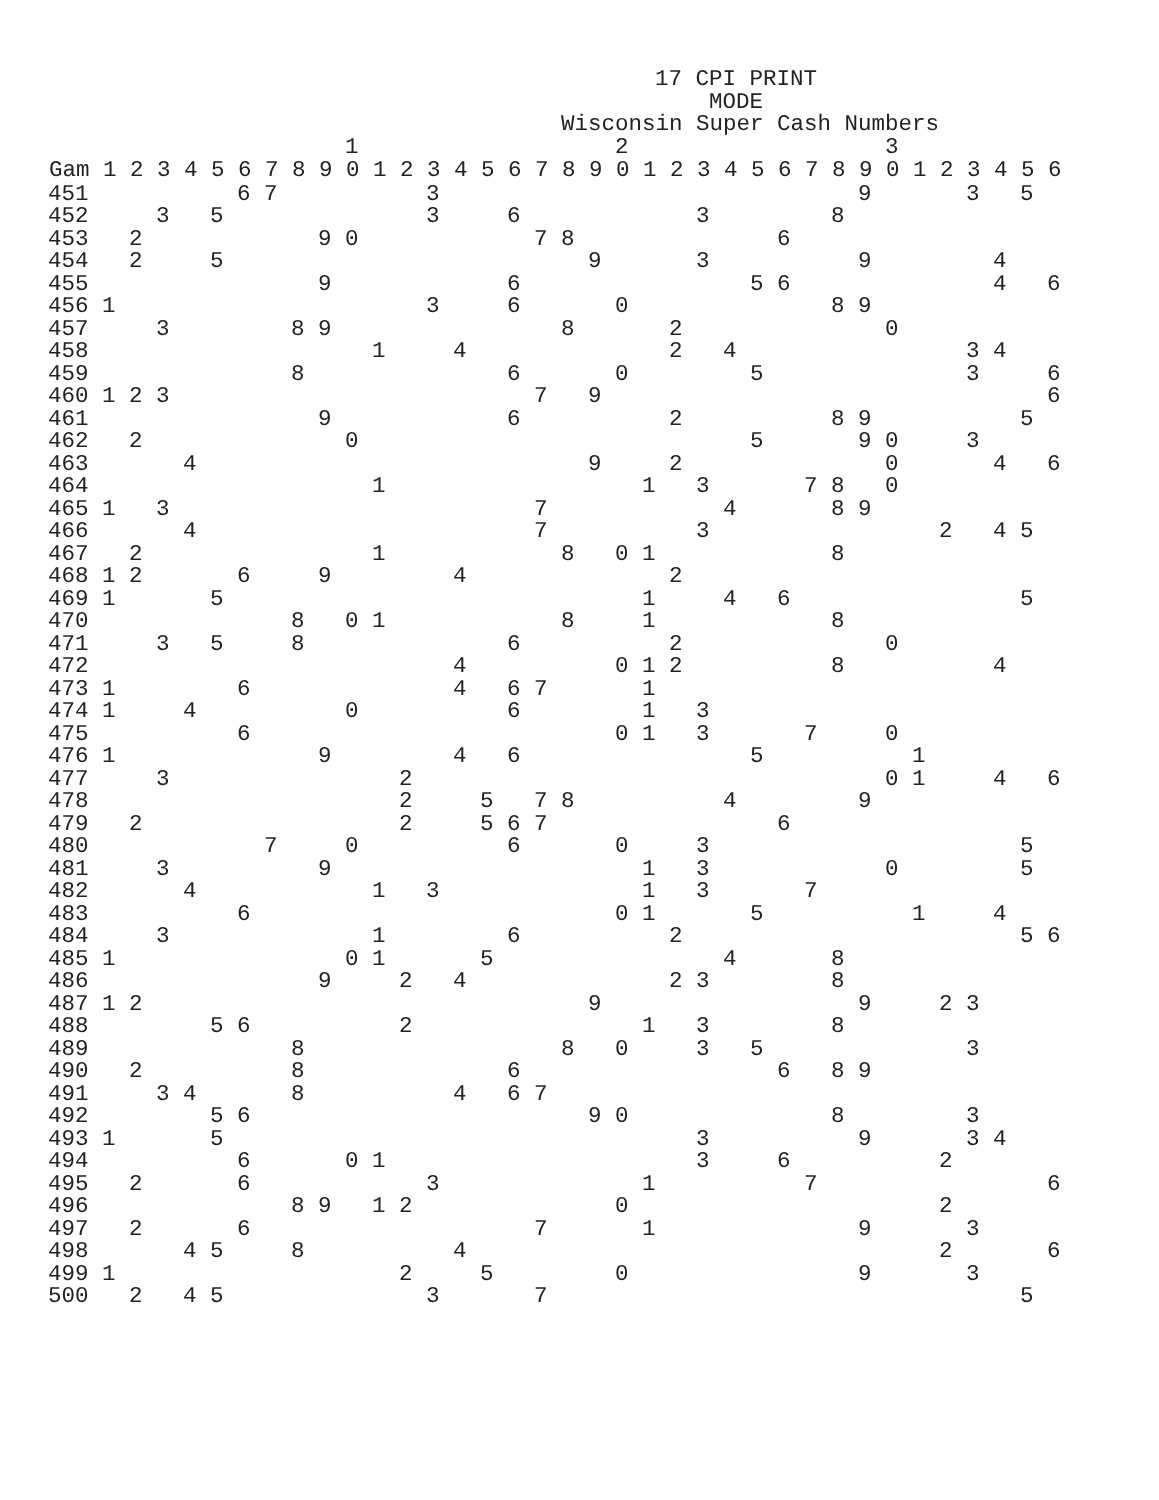17 CPI PRINT
MODE
Wisconsin Super Cash Numbers
| | | | | | | | | | | 1 | | | | | | | | | | 2 | | | | | | | | | | 3 | | | | | | |
| Gam | 1 | 2 | 3 | 4 | 5 | 6 | 7 | 8 | 9 | 0 | 1 | 2 | 3 | 4 | 5 | 6 | 7 | 8 | 9 | 0 | 1 | 2 | 3 | 4 | 5 | 6 | 7 | 8 | 9 | 0 | 1 | 2 | 3 | 4 | 5 | 6 |
| 451 | | | | | | 6 | 7 | | | | | | 3 | | | | | | | | | | | | | | | | 9 | | | | 3 | | 5 | |
| 452 | | | 3 | | 5 | | | | | | | | 3 | | | 6 | | | | | | | 3 | | | | | 8 | | | | | | | | |
| 453 | | 2 | | | | | | | 9 | 0 | | | | | | | 7 | 8 | | | | | | | | 6 | | | | | | | | | | |
| 454 | | 2 | | | 5 | | | | | | | | | | | | | | 9 | | | | 3 | | | | | | 9 | | | | | 4 | | |
| 455 | | | | | | | | | 9 | | | | | | | 6 | | | | | | | | | 5 | 6 | | | | | | | | 4 | | 6 |
| 456 | 1 | | | | | | | | | | | | 3 | | | 6 | | | | 0 | | | | | | | | 8 | 9 | | | | | | | |
| 457 | | | 3 | | | | | 8 | 9 | | | | | | | | | 8 | | | | 2 | | | | | | | | 0 | | | | | | |
| 458 | | | | | | | | | | | 1 | | | 4 | | | | | | | | 2 | | 4 | | | | | | | | | 3 | 4 | | |
| 459 | | | | | | | | 8 | | | | | | | | 6 | | | | 0 | | | | | 5 | | | | | | | | 3 | | | 6 |
| 460 | 1 | 2 | 3 | | | | | | | | | | | | | | 7 | | 9 | | | | | | | | | | | | | | | | | 6 |
| 461 | | | | | | | | | 9 | | | | | | | 6 | | | | | | 2 | | | | | | 8 | 9 | | | | | | 5 | |
| 462 | | 2 | | | | | | | | 0 | | | | | | | | | | | | | | | 5 | | | | 9 | 0 | | | 3 | | | |
| 463 | | | | 4 | | | | | | | | | | | | | | | 9 | | | 2 | | | | | | | | 0 | | | | 4 | | 6 |
| 464 | | | | | | | | | | | 1 | | | | | | | | | | 1 | | 3 | | | | 7 | 8 | | 0 | | | | | | |
| 465 | 1 | | 3 | | | | | | | | | | | | | | 7 | | | | | | | 4 | | | | 8 | 9 | | | | | | | |
| 466 | | | | 4 | | | | | | | | | | | | | 7 | | | | | | 3 | | | | | | | | | 2 | | 4 | 5 | |
| 467 | | 2 | | | | | | | | | 1 | | | | | | | 8 | | 0 | 1 | | | | | | | 8 | | | | | | | | |
| 468 | 1 | 2 | | | | 6 | | | 9 | | | | | 4 | | | | | | | | 2 | | | | | | | | | | | | | | |
| 469 | 1 | | | | 5 | | | | | | | | | | | | | | | | 1 | | | 4 | | 6 | | | | | | | | | 5 | |
| 470 | | | | | | | | 8 | | 0 | 1 | | | | | | | 8 | | | 1 | | | | | | | 8 | | | | | | | | |
| 471 | | | 3 | | 5 | | | 8 | | | | | | | | 6 | | | | | | 2 | | | | | | | | 0 | | | | | | |
| 472 | | | | | | | | | | | | | | 4 | | | | | | 0 | 1 | 2 | | | | | | 8 | | | | | | 4 | | |
| 473 | 1 | | | | | 6 | | | | | | | | 4 | | 6 | 7 | | | | 1 | | | | | | | | | | | | | | | |
| 474 | 1 | | | 4 | | | | | | 0 | | | | | | 6 | | | | | 1 | | 3 | | | | | | | | | | | | | |
| 475 | | | | | | 6 | | | | | | | | | | | | | | 0 | 1 | | 3 | | | | 7 | | | 0 | | | | | | |
| 476 | 1 | | | | | | | | 9 | | | | | 4 | | 6 | | | | | | | | | 5 | | | | | | 1 | | | | | |
| 477 | | | 3 | | | | | | | | | 2 | | | | | | | | | | | | | | | | | | 0 | 1 | | | 4 | | 6 |
| 478 | | | | | | | | | | | | 2 | | | 5 | | 7 | 8 | | | | | | 4 | | | | | 9 | | | | | | | |
| 479 | | 2 | | | | | | | | | | 2 | | | 5 | 6 | 7 | | | | | | | | | 6 | | | | | | | | | | |
| 480 | | | | | | | 7 | | | 0 | | | | | | 6 | | | | 0 | | | 3 | | | | | | | | | | | | 5 | |
| 481 | | | 3 | | | | | | 9 | | | | | | | | | | | | 1 | | 3 | | | | | | | 0 | | | | | 5 | |
| 482 | | | | 4 | | | | | | | 1 | | 3 | | | | | | | | 1 | | 3 | | | | 7 | | | | | | | | | |
| 483 | | | | | | 6 | | | | | | | | | | | | | | 0 | 1 | | | | 5 | | | | | | 1 | | | 4 | | |
| 484 | | | 3 | | | | | | | | 1 | | | | | 6 | | | | | | 2 | | | | | | | | | | | | | 5 | 6 |
| 485 | 1 | | | | | | | | | 0 | 1 | | | | 5 | | | | | | | | | 4 | | | | 8 | | | | | | | | |
| 486 | | | | | | | | | 9 | | | 2 | | 4 | | | | | | | | 2 | 3 | | | | | 8 | | | | | | | | |
| 487 | 1 | 2 | | | | | | | | | | | | | | | | | 9 | | | | | | | | | | 9 | | | 2 | 3 | | | |
| 488 | | | | | 5 | 6 | | | | | | 2 | | | | | | | | | 1 | | 3 | | | | | 8 | | | | | | | | |
| 489 | | | | | | | | 8 | | | | | | | | | | 8 | | 0 | | | 3 | | 5 | | | | | | | | 3 | | | |
| 490 | | 2 | | | | | | 8 | | | | | | | | 6 | | | | | | | | | | 6 | | 8 | 9 | | | | | | | |
| 491 | | | 3 | 4 | | | | 8 | | | | | | 4 | | 6 | 7 | | | | | | | | | | | | | | | | | | | |
| 492 | | | | | 5 | 6 | | | | | | | | | | | | | 9 | 0 | | | | | | | | 8 | | | | | 3 | | | |
| 493 | 1 | | | | 5 | | | | | | | | | | | | | | | | | | 3 | | | | | | 9 | | | | 3 | 4 | | |
| 494 | | | | | | 6 | | | | 0 | 1 | | | | | | | | | | | | 3 | | | 6 | | | | | | 2 | | | | |
| 495 | | 2 | | | | 6 | | | | | | | 3 | | | | | | | | 1 | | | | | | 7 | | | | | | | | | 6 |
| 496 | | | | | | | | 8 | 9 | | 1 | 2 | | | | | | | | 0 | | | | | | | | | | | | 2 | | | | |
| 497 | | 2 | | | | 6 | | | | | | | | | | | 7 | | | | 1 | | | | | | | | 9 | | | | 3 | | | |
| 498 | | | | 4 | 5 | | | 8 | | | | | | 4 | | | | | | | | | | | | | | | | | | 2 | | | | 6 |
| 499 | 1 | | | | | | | | | | | 2 | | | 5 | | | | | 0 | | | | | | | | | 9 | | | | 3 | | | |
| 500 | | 2 | | 4 | 5 | | | | | | | | 3 | | | | 7 | | | | | | | | | | | | | | | | | | 5 | |